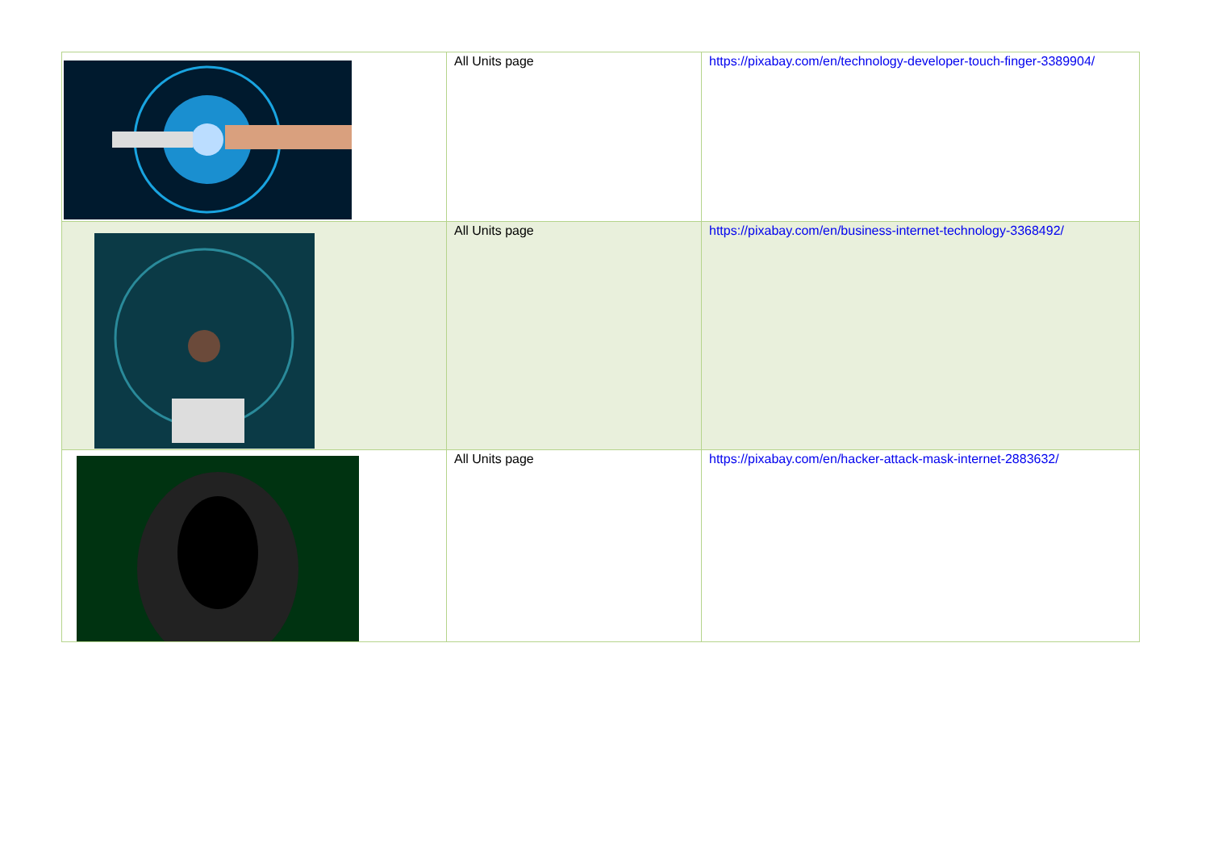| | All Units page | https://pixabay.com/en/technology-developer-touch-finger-3389904/ |
| | All Units page | https://pixabay.com/en/business-internet-technology-3368492/ |
| | All Units page | https://pixabay.com/en/hacker-attack-mask-internet-2883632/ |